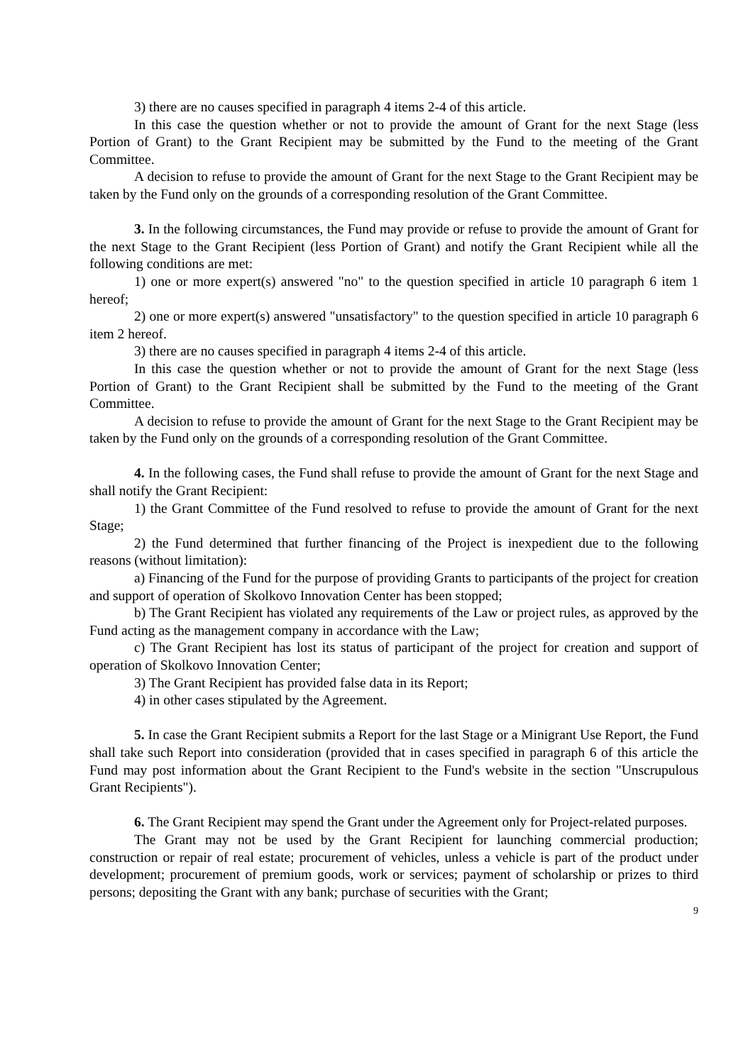3) there are no causes specified in paragraph 4 items 2-4 of this article.
In this case the question whether or not to provide the amount of Grant for the next Stage (less Portion of Grant) to the Grant Recipient may be submitted by the Fund to the meeting of the Grant Committee.
A decision to refuse to provide the amount of Grant for the next Stage to the Grant Recipient may be taken by the Fund only on the grounds of a corresponding resolution of the Grant Committee.
3. In the following circumstances, the Fund may provide or refuse to provide the amount of Grant for the next Stage to the Grant Recipient (less Portion of Grant) and notify the Grant Recipient while all the following conditions are met:
1) one or more expert(s) answered "no" to the question specified in article 10 paragraph 6 item 1 hereof;
2) one or more expert(s) answered "unsatisfactory" to the question specified in article 10 paragraph 6 item 2 hereof.
3) there are no causes specified in paragraph 4 items 2-4 of this article.
In this case the question whether or not to provide the amount of Grant for the next Stage (less Portion of Grant) to the Grant Recipient shall be submitted by the Fund to the meeting of the Grant Committee.
A decision to refuse to provide the amount of Grant for the next Stage to the Grant Recipient may be taken by the Fund only on the grounds of a corresponding resolution of the Grant Committee.
4. In the following cases, the Fund shall refuse to provide the amount of Grant for the next Stage and shall notify the Grant Recipient:
1) the Grant Committee of the Fund resolved to refuse to provide the amount of Grant for the next Stage;
2) the Fund determined that further financing of the Project is inexpedient due to the following reasons (without limitation):
a) Financing of the Fund for the purpose of providing Grants to participants of the project for creation and support of operation of Skolkovo Innovation Center has been stopped;
b) The Grant Recipient has violated any requirements of the Law or project rules, as approved by the Fund acting as the management company in accordance with the Law;
c) The Grant Recipient has lost its status of participant of the project for creation and support of operation of Skolkovo Innovation Center;
3) The Grant Recipient has provided false data in its Report;
4) in other cases stipulated by the Agreement.
5. In case the Grant Recipient submits a Report for the last Stage or a Minigrant Use Report, the Fund shall take such Report into consideration (provided that in cases specified in paragraph 6 of this article the Fund may post information about the Grant Recipient to the Fund's website in the section "Unscrupulous Grant Recipients").
6. The Grant Recipient may spend the Grant under the Agreement only for Project-related purposes.
The Grant may not be used by the Grant Recipient for launching commercial production; construction or repair of real estate; procurement of vehicles, unless a vehicle is part of the product under development; procurement of premium goods, work or services; payment of scholarship or prizes to third persons; depositing the Grant with any bank; purchase of securities with the Grant;
9